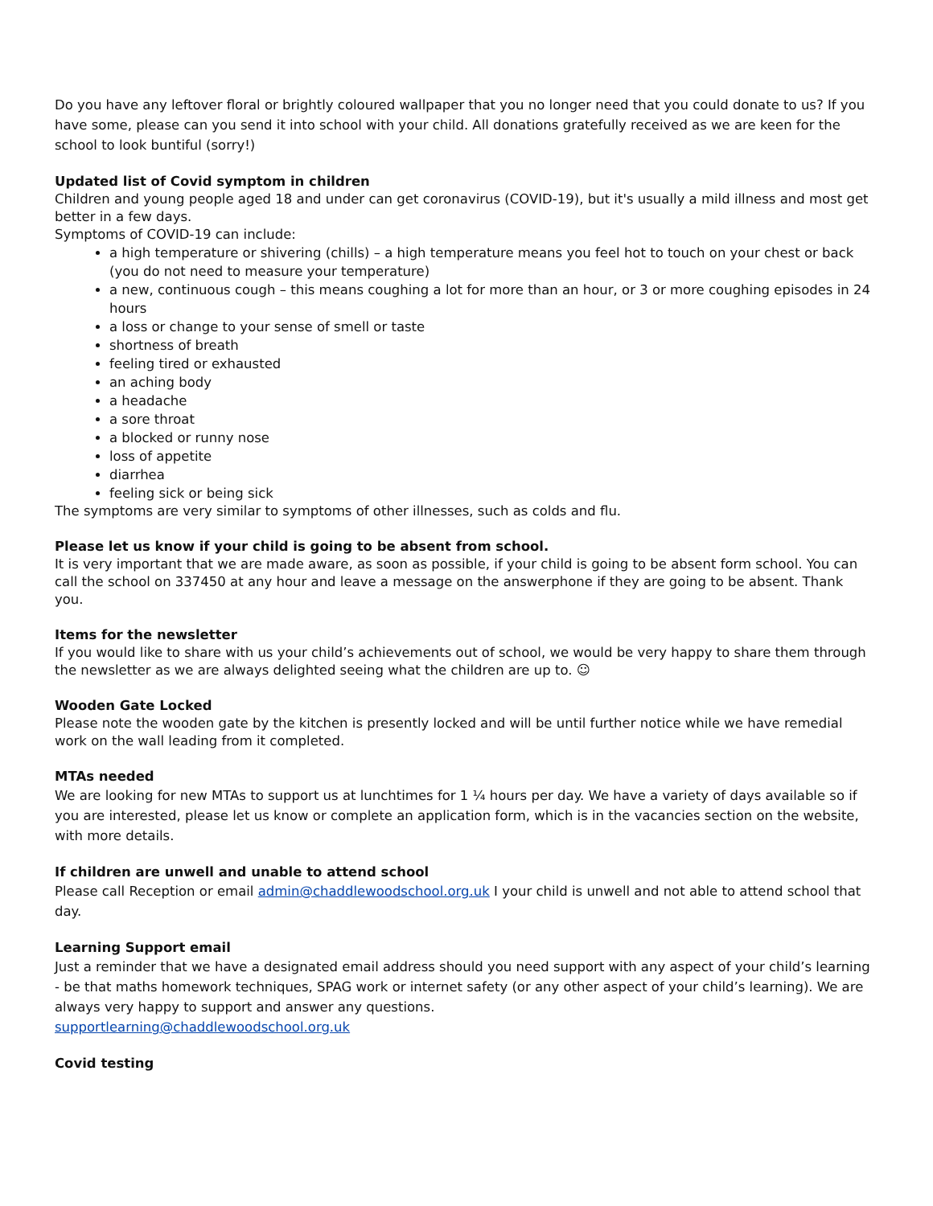Do you have any leftover floral or brightly coloured wallpaper that you no longer need that you could donate to us? If you have some, please can you send it into school with your child. All donations gratefully received as we are keen for the school to look buntiful (sorry!)
Updated list of Covid symptom in children
Children and young people aged 18 and under can get coronavirus (COVID-19), but it's usually a mild illness and most get better in a few days.
Symptoms of COVID-19 can include:
a high temperature or shivering (chills) – a high temperature means you feel hot to touch on your chest or back (you do not need to measure your temperature)
a new, continuous cough – this means coughing a lot for more than an hour, or 3 or more coughing episodes in 24 hours
a loss or change to your sense of smell or taste
shortness of breath
feeling tired or exhausted
an aching body
a headache
a sore throat
a blocked or runny nose
loss of appetite
diarrhea
feeling sick or being sick
The symptoms are very similar to symptoms of other illnesses, such as colds and flu.
Please let us know if your child is going to be absent from school.
It is very important that we are made aware, as soon as possible, if your child is going to be absent form school. You can call the school on 337450 at any hour and leave a message on the answerphone if they are going to be absent. Thank you.
Items for the newsletter
If you would like to share with us your child’s achievements out of school, we would be very happy to share them through the newsletter as we are always delighted seeing what the children are up to. ☺
Wooden Gate Locked
Please note the wooden gate by the kitchen is presently locked and will be until further notice while we have remedial work on the wall leading from it completed.
MTAs needed
We are looking for new MTAs to support us at lunchtimes for 1 ¼ hours per day. We have a variety of days available so if you are interested, please let us know or complete an application form, which is in the vacancies section on the website, with more details.
If children are unwell and unable to attend school
Please call Reception or email admin@chaddlewoodschool.org.uk I your child is unwell and not able to attend school that day.
Learning Support email
Just a reminder that we have a designated email address should you need support with any aspect of your child’s learning - be that maths homework techniques, SPAG work or internet safety (or any other aspect of your child’s learning). We are always very happy to support and answer any questions.
supportlearning@chaddlewoodschool.org.uk
Covid testing